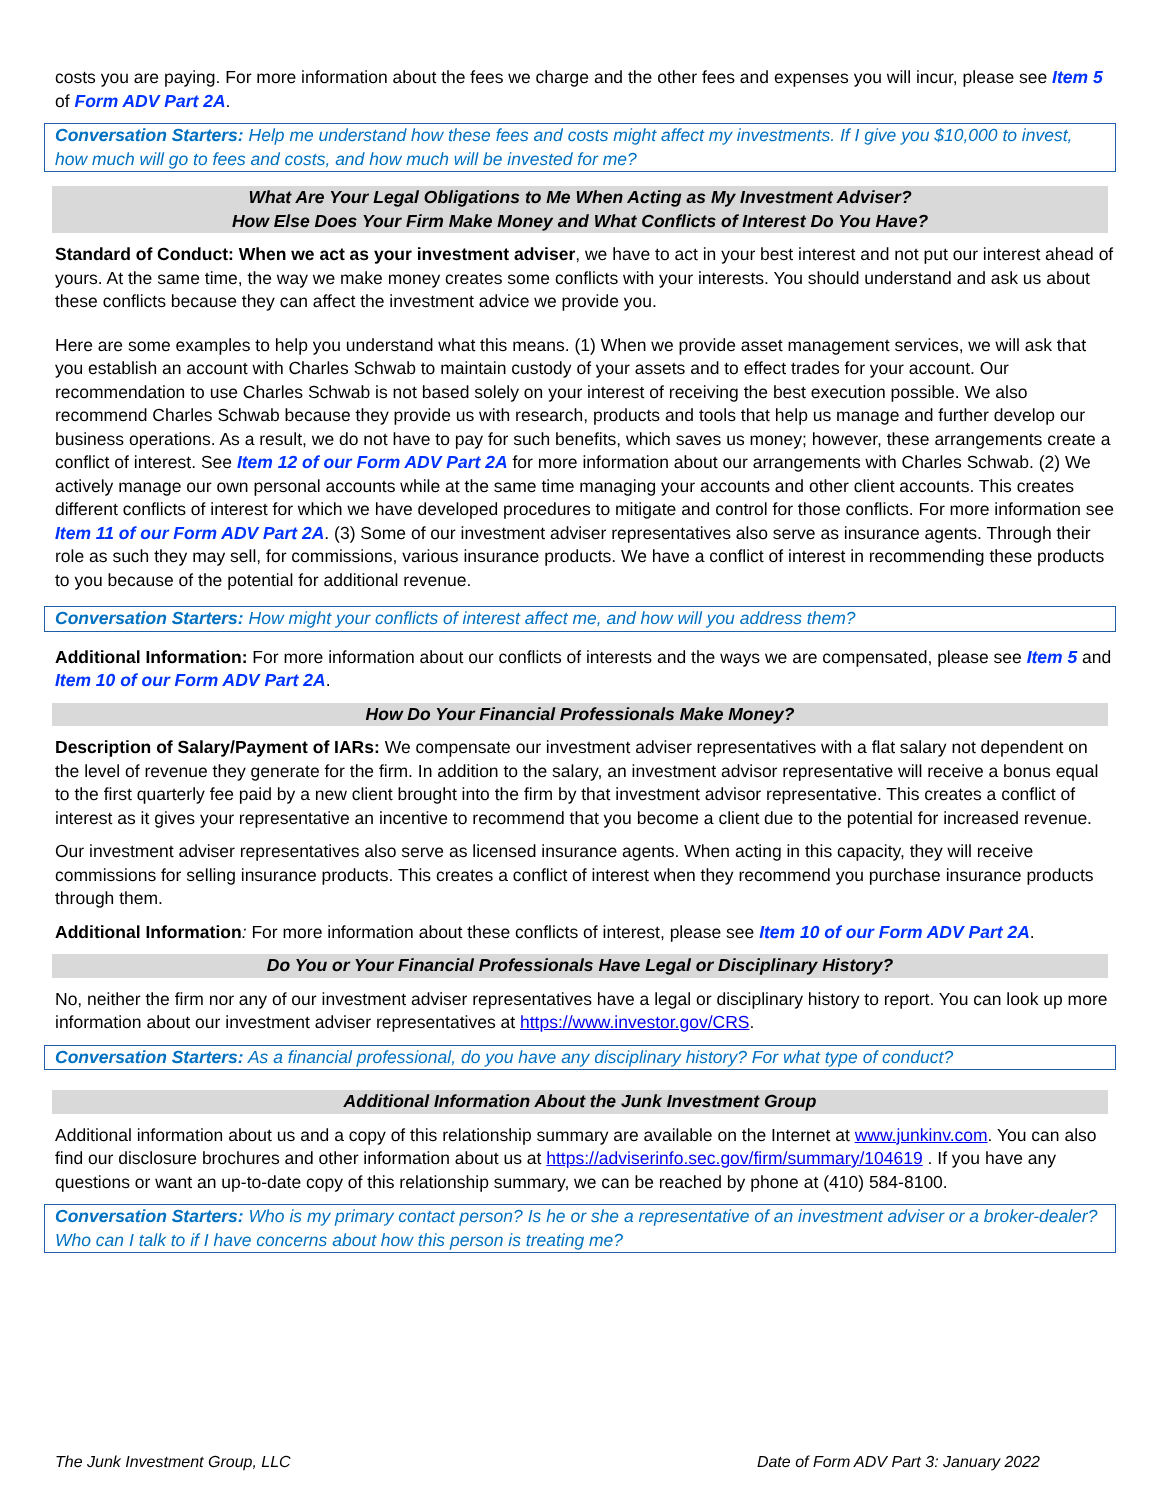costs you are paying. For more information about the fees we charge and the other fees and expenses you will incur, please see Item 5 of Form ADV Part 2A.
Conversation Starters: Help me understand how these fees and costs might affect my investments. If I give you $10,000 to invest, how much will go to fees and costs, and how much will be invested for me?
What Are Your Legal Obligations to Me When Acting as My Investment Adviser?
How Else Does Your Firm Make Money and What Conflicts of Interest Do You Have?
Standard of Conduct: When we act as your investment adviser, we have to act in your best interest and not put our interest ahead of yours. At the same time, the way we make money creates some conflicts with your interests. You should understand and ask us about these conflicts because they can affect the investment advice we provide you.
Here are some examples to help you understand what this means. (1) When we provide asset management services, we will ask that you establish an account with Charles Schwab to maintain custody of your assets and to effect trades for your account. Our recommendation to use Charles Schwab is not based solely on your interest of receiving the best execution possible. We also recommend Charles Schwab because they provide us with research, products and tools that help us manage and further develop our business operations. As a result, we do not have to pay for such benefits, which saves us money; however, these arrangements create a conflict of interest. See Item 12 of our Form ADV Part 2A for more information about our arrangements with Charles Schwab. (2) We actively manage our own personal accounts while at the same time managing your accounts and other client accounts. This creates different conflicts of interest for which we have developed procedures to mitigate and control for those conflicts. For more information see Item 11 of our Form ADV Part 2A. (3) Some of our investment adviser representatives also serve as insurance agents. Through their role as such they may sell, for commissions, various insurance products. We have a conflict of interest in recommending these products to you because of the potential for additional revenue.
Conversation Starters: How might your conflicts of interest affect me, and how will you address them?
Additional Information: For more information about our conflicts of interests and the ways we are compensated, please see Item 5 and Item 10 of our Form ADV Part 2A.
How Do Your Financial Professionals Make Money?
Description of Salary/Payment of IARs: We compensate our investment adviser representatives with a flat salary not dependent on the level of revenue they generate for the firm. In addition to the salary, an investment advisor representative will receive a bonus equal to the first quarterly fee paid by a new client brought into the firm by that investment advisor representative. This creates a conflict of interest as it gives your representative an incentive to recommend that you become a client due to the potential for increased revenue.
Our investment adviser representatives also serve as licensed insurance agents. When acting in this capacity, they will receive commissions for selling insurance products. This creates a conflict of interest when they recommend you purchase insurance products through them.
Additional Information: For more information about these conflicts of interest, please see Item 10 of our Form ADV Part 2A.
Do You or Your Financial Professionals Have Legal or Disciplinary History?
No, neither the firm nor any of our investment adviser representatives have a legal or disciplinary history to report. You can look up more information about our investment adviser representatives at https://www.investor.gov/CRS.
Conversation Starters: As a financial professional, do you have any disciplinary history? For what type of conduct?
Additional Information About the Junk Investment Group
Additional information about us and a copy of this relationship summary are available on the Internet at www.junkinv.com. You can also find our disclosure brochures and other information about us at https://adviserinfo.sec.gov/firm/summary/104619 . If you have any questions or want an up-to-date copy of this relationship summary, we can be reached by phone at (410) 584-8100.
Conversation Starters: Who is my primary contact person? Is he or she a representative of an investment adviser or a broker-dealer? Who can I talk to if I have concerns about how this person is treating me?
The Junk Investment Group, LLC Date of Form ADV Part 3: January 2022